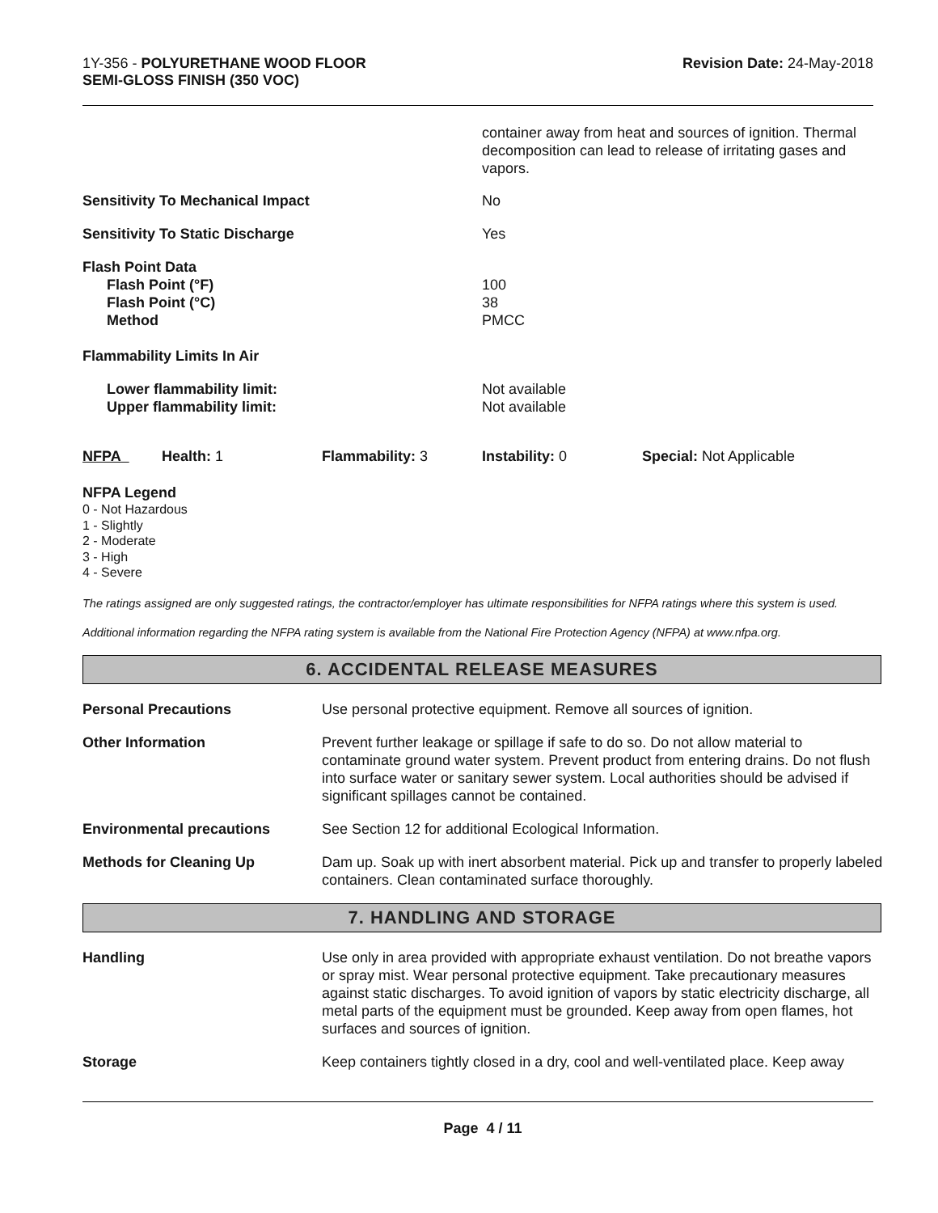1Y-356 - POLYURETHANE WOOD FLOOR
SEMI-GLOSS FINISH (350 VOC)
Revision Date: 24-May-2018
| | container away from heat and sources of ignition. Thermal decomposition can lead to release of irritating gases and vapors. |
| Sensitivity To Mechanical Impact | No |
| Sensitivity To Static Discharge | Yes |
| Flash Point Data Flash Point (°F) Flash Point (°C) Method | 100 38 PMCC |
| Flammability Limits In Air | |
| Lower flammability limit: Upper flammability limit: | Not available Not available |
| NFPA | Health: 1 | Flammability: 3 | Instability: 0 | Special: Not Applicable |
NFPA Legend
0 - Not Hazardous
1 - Slightly
2 - Moderate
3 - High
4 - Severe
The ratings assigned are only suggested ratings, the contractor/employer has ultimate responsibilities for NFPA ratings where this system is used.
Additional information regarding the NFPA rating system is available from the National Fire Protection Agency (NFPA) at www.nfpa.org.
6. ACCIDENTAL RELEASE MEASURES
| Personal Precautions | Use personal protective equipment. Remove all sources of ignition. |
| Other Information | Prevent further leakage or spillage if safe to do so. Do not allow material to contaminate ground water system. Prevent product from entering drains. Do not flush into surface water or sanitary sewer system. Local authorities should be advised if significant spillages cannot be contained. |
| Environmental precautions | See Section 12 for additional Ecological Information. |
| Methods for Cleaning Up | Dam up. Soak up with inert absorbent material. Pick up and transfer to properly labeled containers. Clean contaminated surface thoroughly. |
7. HANDLING AND STORAGE
| Handling | Use only in area provided with appropriate exhaust ventilation. Do not breathe vapors or spray mist. Wear personal protective equipment. Take precautionary measures against static discharges. To avoid ignition of vapors by static electricity discharge, all metal parts of the equipment must be grounded. Keep away from open flames, hot surfaces and sources of ignition. |
| Storage | Keep containers tightly closed in a dry, cool and well-ventilated place. Keep away |
Page 4 / 11